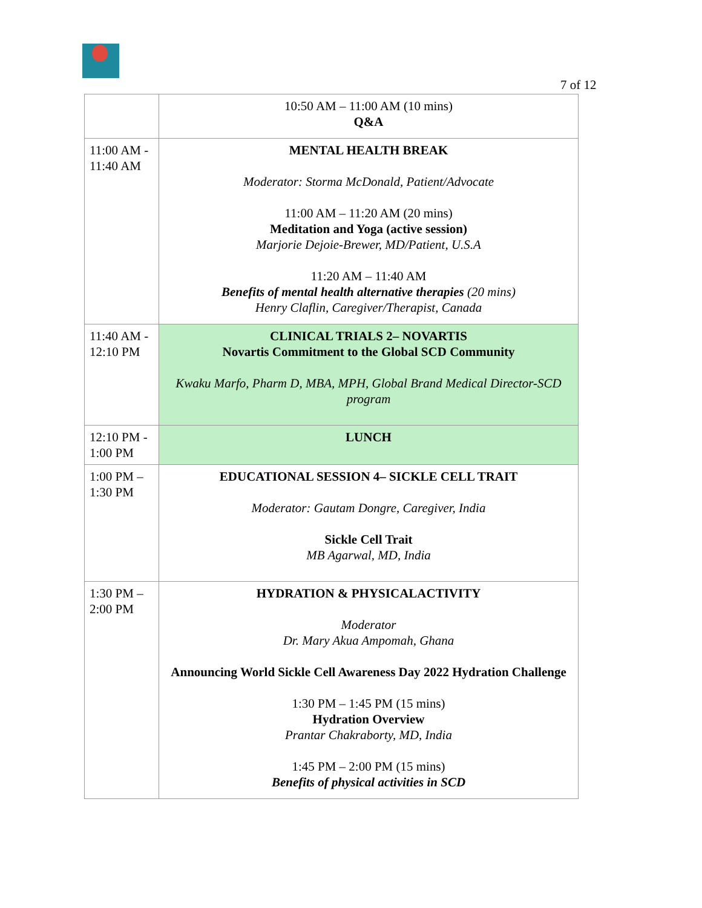7 of 12
| | 10:50 AM – 11:00 AM (10 mins) Q&A |
| 11:00 AM - 11:40 AM | MENTAL HEALTH BREAK Moderator: Storma McDonald, Patient/Advocate 11:00 AM – 11:20 AM (20 mins) Meditation and Yoga (active session) Marjorie Dejoie-Brewer, MD/Patient, U.S.A 11:20 AM – 11:40 AM Benefits of mental health alternative therapies (20 mins) Henry Claflin, Caregiver/Therapist, Canada |
| 11:40 AM - 12:10 PM | CLINICAL TRIALS 2– NOVARTIS Novartis Commitment to the Global SCD Community Kwaku Marfo, Pharm D, MBA, MPH, Global Brand Medical Director-SCD program |
| 12:10 PM - 1:00 PM | LUNCH |
| 1:00 PM – 1:30 PM | EDUCATIONAL SESSION 4– SICKLE CELL TRAIT Moderator: Gautam Dongre, Caregiver, India Sickle Cell Trait MB Agarwal, MD, India |
| 1:30 PM – 2:00 PM | HYDRATION & PHYSICALACTIVITY Moderator Dr. Mary Akua Ampomah, Ghana Announcing World Sickle Cell Awareness Day 2022 Hydration Challenge 1:30 PM – 1:45 PM (15 mins) Hydration Overview Prantar Chakraborty, MD, India 1:45 PM – 2:00 PM (15 mins) Benefits of physical activities in SCD |